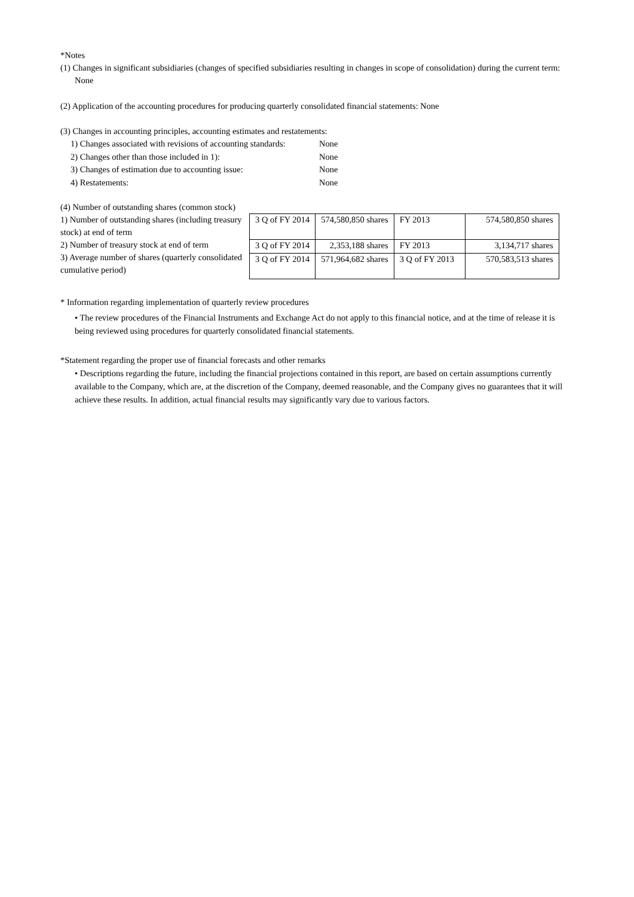*Notes
(1) Changes in significant subsidiaries (changes of specified subsidiaries resulting in changes in scope of consolidation) during the current term: None
(2) Application of the accounting procedures for producing quarterly consolidated financial statements: None
(3) Changes in accounting principles, accounting estimates and restatements:
1) Changes associated with revisions of accounting standards: None
2) Changes other than those included in 1): None
3) Changes of estimation due to accounting issue: None
4) Restatements: None
(4) Number of outstanding shares (common stock)
1) Number of outstanding shares (including treasury stock) at end of term
2) Number of treasury stock at end of term
3) Average number of shares (quarterly consolidated cumulative period)
| 3 Q of FY 2014 | 574,580,850 shares | FY 2013 | 574,580,850 shares |
| 3 Q of FY 2014 | 2,353,188 shares | FY 2013 | 3,134,717 shares |
| 3 Q of FY 2014 | 571,964,682 shares | 3 Q of FY 2013 | 570,583,513 shares |
* Information regarding implementation of quarterly review procedures
• The review procedures of the Financial Instruments and Exchange Act do not apply to this financial notice, and at the time of release it is being reviewed using procedures for quarterly consolidated financial statements.
*Statement regarding the proper use of financial forecasts and other remarks
• Descriptions regarding the future, including the financial projections contained in this report, are based on certain assumptions currently available to the Company, which are, at the discretion of the Company, deemed reasonable, and the Company gives no guarantees that it will achieve these results. In addition, actual financial results may significantly vary due to various factors.